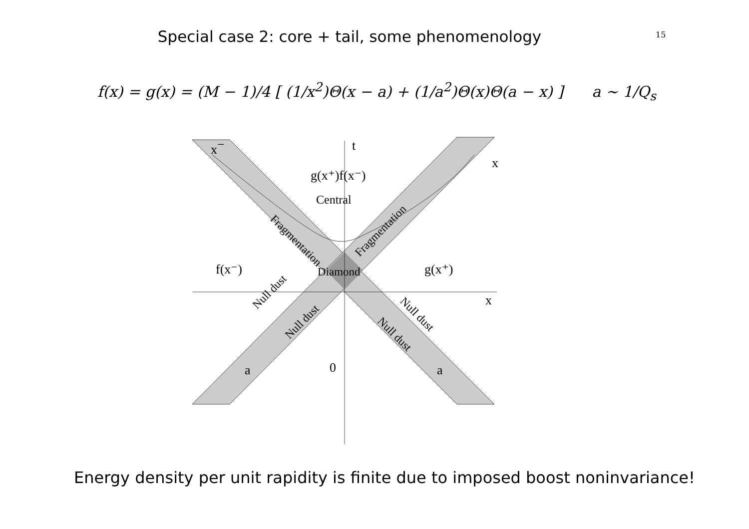Special case 2: core + tail, some phenomenology 15
f(x) = g(x) = (M − 1)/4 [ (1/x<sup>2</sup>)Θ(x − a) + (1/a<sup>2</sup>)Θ(x)Θ(a − x) ] a ∼ 1/Q<sub>s</sub>
x−
t
x +
g(x⁺)f(x⁻)
Central
f(x⁻)
Diamond
g(x⁺)
x
a
0
a
Fragmentation
Fragmentation
Null dust
Null dust
Null dust
Null dust
Energy density per unit rapidity is finite due to imposed boost noninvariance!